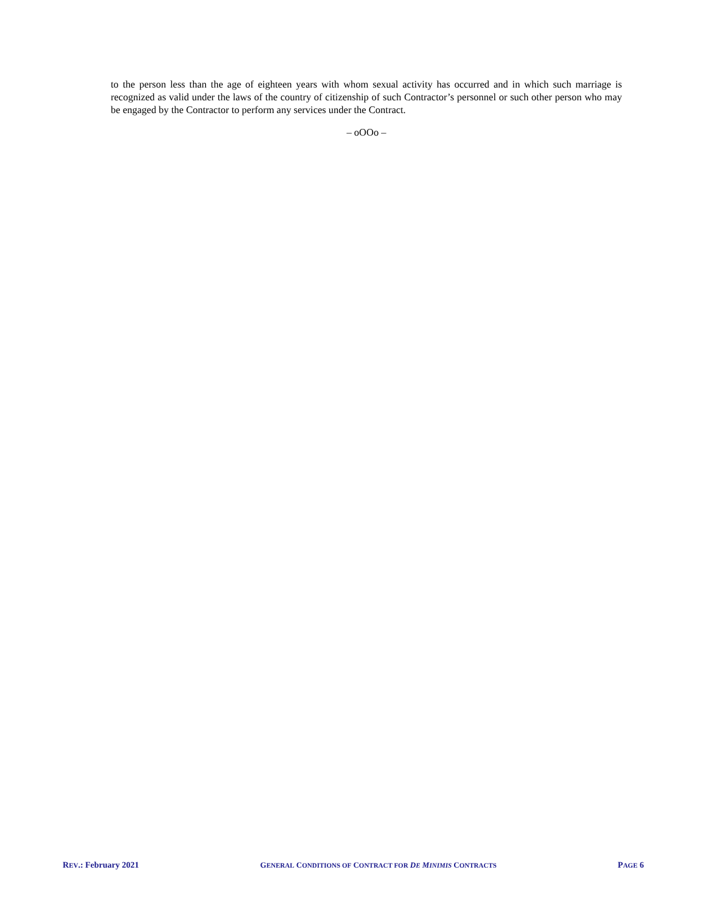to the person less than the age of eighteen years with whom sexual activity has occurred and in which such marriage is recognized as valid under the laws of the country of citizenship of such Contractor’s personnel or such other person who may be engaged by the Contractor to perform any services under the Contract.
– oOOo –
REV.: February 2021 GENERAL CONDITIONS OF CONTRACT FOR DE MINIMIS CONTRACTS PAGE 6